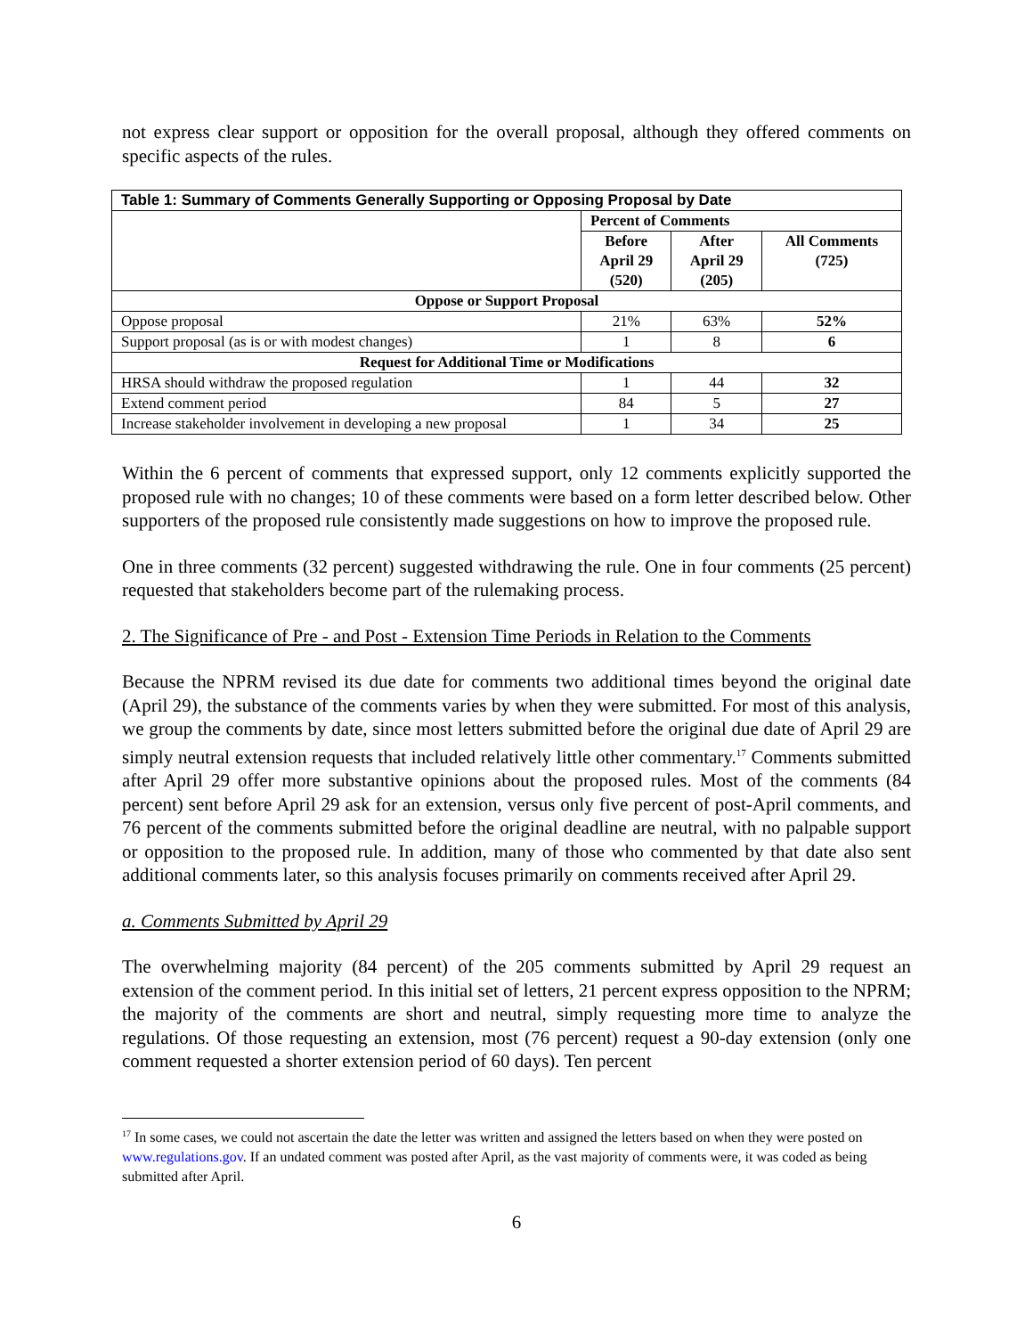not express clear support or opposition for the overall proposal, although they offered comments on specific aspects of the rules.
| Table 1: Summary of Comments Generally Supporting or Opposing Proposal by Date | | | |
| --- | --- | --- | --- |
| | Percent of Comments | | |
| | Before April 29 (520) | After April 29 (205) | All Comments (725) |
| Oppose or Support Proposal | | | |
| Oppose proposal | 21% | 63% | 52% |
| Support proposal (as is or with modest changes) | 1 | 8 | 6 |
| Request for Additional Time or Modifications | | | |
| HRSA should withdraw the proposed regulation | 1 | 44 | 32 |
| Extend comment period | 84 | 5 | 27 |
| Increase stakeholder involvement in developing a new proposal | 1 | 34 | 25 |
Within the 6 percent of comments that expressed support, only 12 comments explicitly supported the proposed rule with no changes; 10 of these comments were based on a form letter described below. Other supporters of the proposed rule consistently made suggestions on how to improve the proposed rule.
One in three comments (32 percent) suggested withdrawing the rule. One in four comments (25 percent) requested that stakeholders become part of the rulemaking process.
2. The Significance of Pre - and Post - Extension Time Periods in Relation to the Comments
Because the NPRM revised its due date for comments two additional times beyond the original date (April 29), the substance of the comments varies by when they were submitted. For most of this analysis, we group the comments by date, since most letters submitted before the original due date of April 29 are simply neutral extension requests that included relatively little other commentary.<sup>17</sup> Comments submitted after April 29 offer more substantive opinions about the proposed rules. Most of the comments (84 percent) sent before April 29 ask for an extension, versus only five percent of post-April comments, and 76 percent of the comments submitted before the original deadline are neutral, with no palpable support or opposition to the proposed rule. In addition, many of those who commented by that date also sent additional comments later, so this analysis focuses primarily on comments received after April 29.
a. Comments Submitted by April 29
The overwhelming majority (84 percent) of the 205 comments submitted by April 29 request an extension of the comment period. In this initial set of letters, 21 percent express opposition to the NPRM; the majority of the comments are short and neutral, simply requesting more time to analyze the regulations. Of those requesting an extension, most (76 percent) request a 90-day extension (only one comment requested a shorter extension period of 60 days). Ten percent
<sup>17</sup> In some cases, we could not ascertain the date the letter was written and assigned the letters based on when they were posted on www.regulations.gov. If an undated comment was posted after April, as the vast majority of comments were, it was coded as being submitted after April.
6